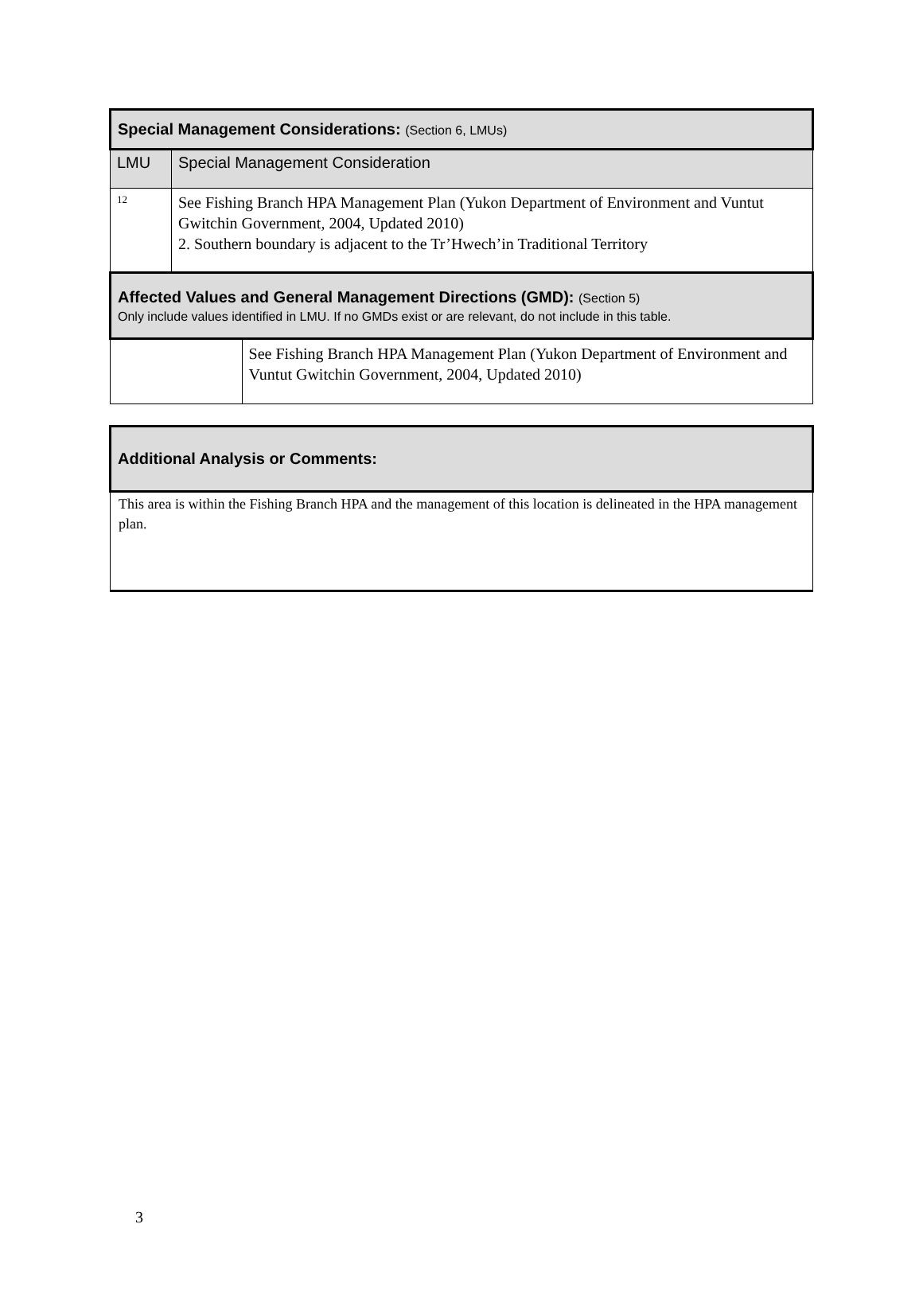| Special Management Considerations: (Section 6, LMUs) | | |
| --- | --- | --- |
| LMU | Special Management Consideration | |
| 12 | See Fishing Branch HPA Management Plan (Yukon Department of Environment and Vuntut Gwitchin Government, 2004, Updated 2010) 2. Southern boundary is adjacent to the Tr’Hwech’in Traditional Territory | |
| Affected Values and General Management Directions (GMD): (Section 5) Only include values identified in LMU. If no GMDs exist or are relevant, do not include in this table. | | |
| | | See Fishing Branch HPA Management Plan (Yukon Department of Environment and Vuntut Gwitchin Government, 2004, Updated 2010) |
| Additional Analysis or Comments: |
| --- |
| This area is within the Fishing Branch HPA and the management of this location is delineated in the HPA management plan. |
3